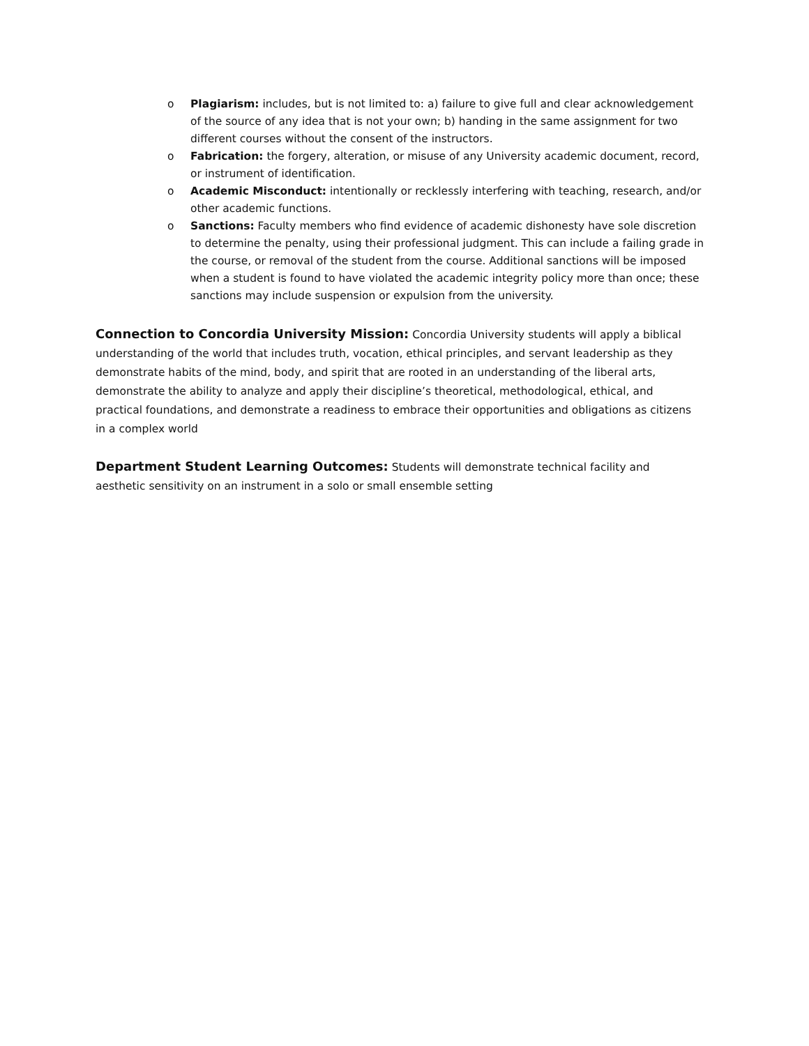o Plagiarism: includes, but is not limited to: a) failure to give full and clear acknowledgement of the source of any idea that is not your own; b) handing in the same assignment for two different courses without the consent of the instructors.
o Fabrication: the forgery, alteration, or misuse of any University academic document, record, or instrument of identification.
o Academic Misconduct: intentionally or recklessly interfering with teaching, research, and/or other academic functions.
o Sanctions: Faculty members who find evidence of academic dishonesty have sole discretion to determine the penalty, using their professional judgment. This can include a failing grade in the course, or removal of the student from the course. Additional sanctions will be imposed when a student is found to have violated the academic integrity policy more than once; these sanctions may include suspension or expulsion from the university.
Connection to Concordia University Mission: Concordia University students will apply a biblical understanding of the world that includes truth, vocation, ethical principles, and servant leadership as they demonstrate habits of the mind, body, and spirit that are rooted in an understanding of the liberal arts, demonstrate the ability to analyze and apply their discipline’s theoretical, methodological, ethical, and practical foundations, and demonstrate a readiness to embrace their opportunities and obligations as citizens in a complex world
Department Student Learning Outcomes: Students will demonstrate technical facility and aesthetic sensitivity on an instrument in a solo or small ensemble setting